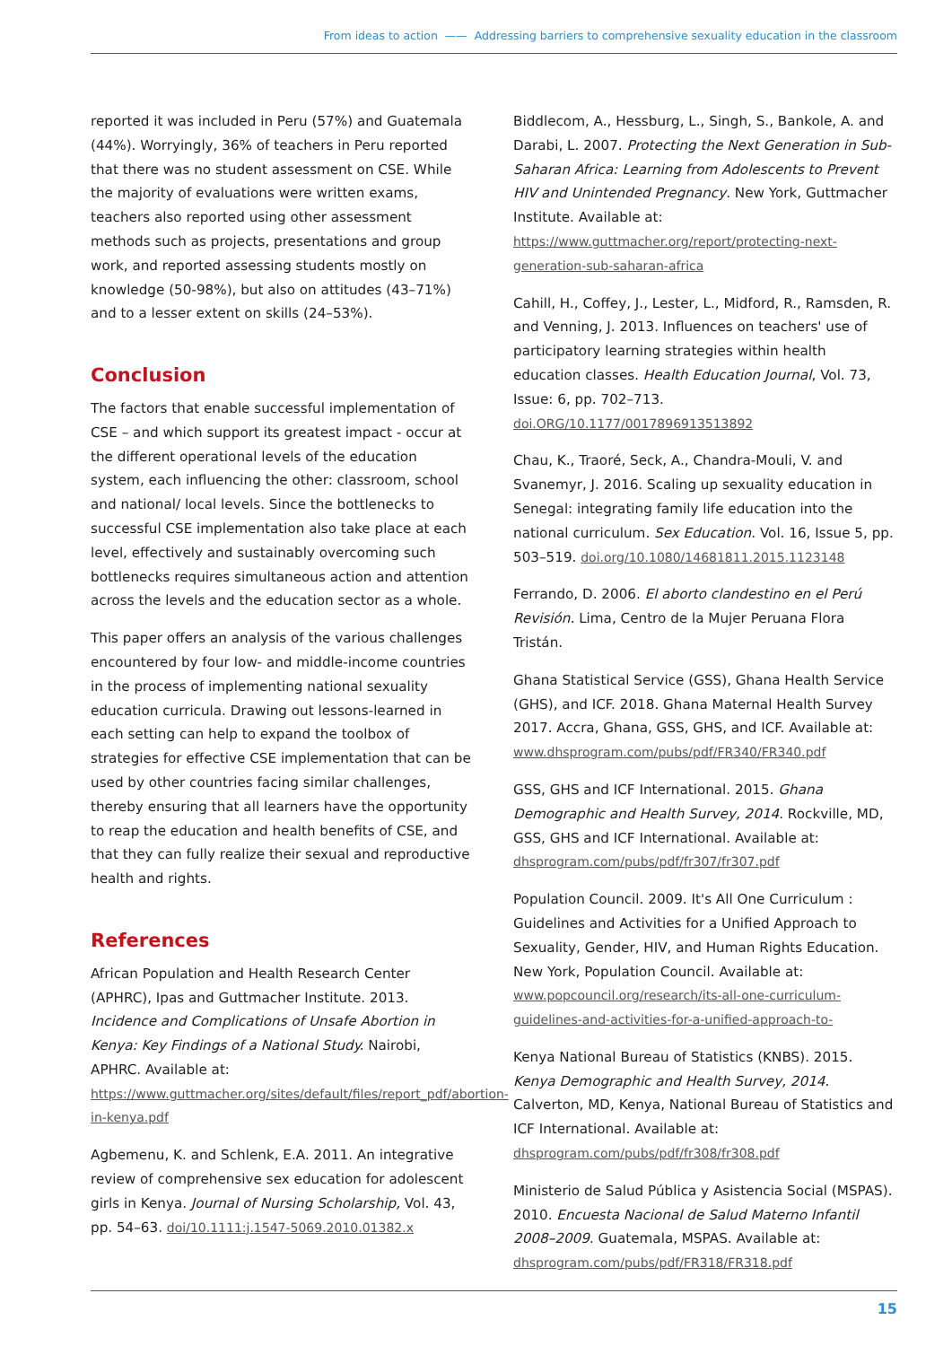From ideas to action —— Addressing barriers to comprehensive sexuality education in the classroom
reported it was included in Peru (57%) and Guatemala (44%). Worryingly, 36% of teachers in Peru reported that there was no student assessment on CSE. While the majority of evaluations were written exams, teachers also reported using other assessment methods such as projects, presentations and group work, and reported assessing students mostly on knowledge (50-98%), but also on attitudes (43–71%) and to a lesser extent on skills (24–53%).
Conclusion
The factors that enable successful implementation of CSE – and which support its greatest impact - occur at the different operational levels of the education system, each influencing the other: classroom, school and national/ local levels. Since the bottlenecks to successful CSE implementation also take place at each level, effectively and sustainably overcoming such bottlenecks requires simultaneous action and attention across the levels and the education sector as a whole.
This paper offers an analysis of the various challenges encountered by four low- and middle-income countries in the process of implementing national sexuality education curricula. Drawing out lessons-learned in each setting can help to expand the toolbox of strategies for effective CSE implementation that can be used by other countries facing similar challenges, thereby ensuring that all learners have the opportunity to reap the education and health benefits of CSE, and that they can fully realize their sexual and reproductive health and rights.
References
African Population and Health Research Center (APHRC), Ipas and Guttmacher Institute. 2013. Incidence and Complications of Unsafe Abortion in Kenya: Key Findings of a National Study. Nairobi, APHRC. Available at: https://www.guttmacher.org/sites/default/files/report_pdf/abortion-in-kenya.pdf
Agbemenu, K. and Schlenk, E.A. 2011. An integrative review of comprehensive sex education for adolescent girls in Kenya. Journal of Nursing Scholarship, Vol. 43, pp. 54–63. doi/10.1111:j.1547-5069.2010.01382.x
Biddlecom, A., Hessburg, L., Singh, S., Bankole, A. and Darabi, L. 2007. Protecting the Next Generation in Sub-Saharan Africa: Learning from Adolescents to Prevent HIV and Unintended Pregnancy. New York, Guttmacher Institute. Available at: https://www.guttmacher.org/report/protecting-next-generation-sub-saharan-africa
Cahill, H., Coffey, J., Lester, L., Midford, R., Ramsden, R. and Venning, J. 2013. Influences on teachers' use of participatory learning strategies within health education classes. Health Education Journal, Vol. 73, Issue: 6, pp. 702–713. doi.ORG/10.1177/0017896913513892
Chau, K., Traoré, Seck, A., Chandra-Mouli, V. and Svanemyr, J. 2016. Scaling up sexuality education in Senegal: integrating family life education into the national curriculum. Sex Education. Vol. 16, Issue 5, pp. 503–519. doi.org/10.1080/14681811.2015.1123148
Ferrando, D. 2006. El aborto clandestino en el Perú Revisión. Lima, Centro de la Mujer Peruana Flora Tristán.
Ghana Statistical Service (GSS), Ghana Health Service (GHS), and ICF. 2018. Ghana Maternal Health Survey 2017. Accra, Ghana, GSS, GHS, and ICF. Available at: www.dhsprogram.com/pubs/pdf/FR340/FR340.pdf
GSS, GHS and ICF International. 2015. Ghana Demographic and Health Survey, 2014. Rockville, MD, GSS, GHS and ICF International. Available at: dhsprogram.com/pubs/pdf/fr307/fr307.pdf
Population Council. 2009. It's All One Curriculum : Guidelines and Activities for a Unified Approach to Sexuality, Gender, HIV, and Human Rights Education. New York, Population Council. Available at: www.popcouncil.org/research/its-all-one-curriculum-guidelines-and-activities-for-a-unified-approach-to-
Kenya National Bureau of Statistics (KNBS). 2015. Kenya Demographic and Health Survey, 2014. Calverton, MD, Kenya, National Bureau of Statistics and ICF International. Available at: dhsprogram.com/pubs/pdf/fr308/fr308.pdf
Ministerio de Salud Pública y Asistencia Social (MSPAS). 2010. Encuesta Nacional de Salud Materno Infantil 2008–2009. Guatemala, MSPAS. Available at: dhsprogram.com/pubs/pdf/FR318/FR318.pdf
15